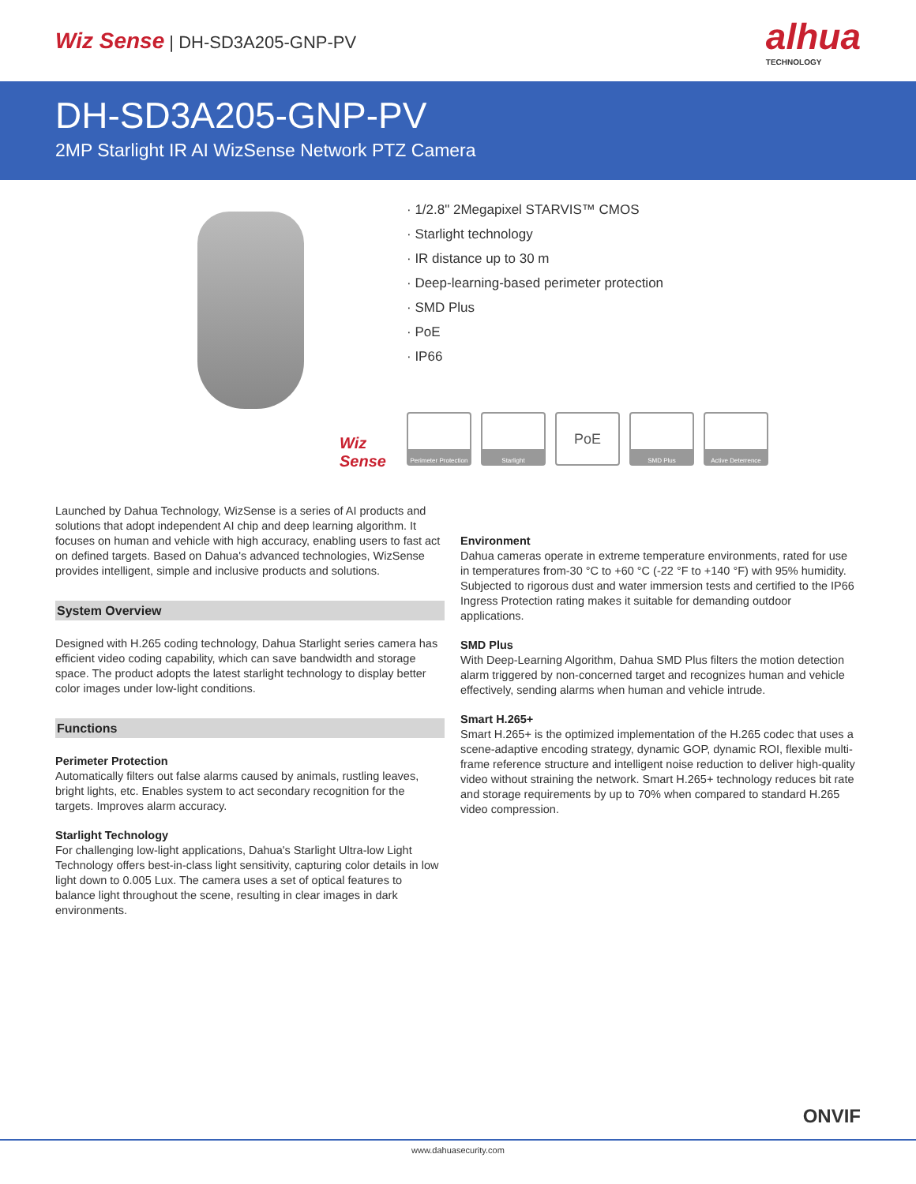Wiz Sense | DH-SD3A205-GNP-PV
alhua
TECHNOLOGY
DH-SD3A205-GNP-PV
2MP Starlight IR AI WizSense Network PTZ Camera
Wiz Sense
· 1/2.8" 2Megapixel STARVIS™ CMOS
· Starlight technology
· IR distance up to 30 m
· Deep-learning-based perimeter protection
· SMD Plus
· PoE
· IP66
Perimeter Protection
Starlight
PoE
SMD Plus Active Deterrence
Launched by Dahua Technology, WizSense is a series of AI products and solutions that adopt independent AI chip and deep learning algorithm. It focuses on human and vehicle with high accuracy, enabling users to fast act on defined targets. Based on Dahua's advanced technologies, WizSense provides intelligent, simple and inclusive products and solutions.
System Overview
Designed with H.265 coding technology, Dahua Starlight series camera has efficient video coding capability, which can save bandwidth and storage space. The product adopts the latest starlight technology to display better color images under low-light conditions.
Functions
Perimeter Protection
Automatically filters out false alarms caused by animals, rustling leaves, bright lights, etc. Enables system to act secondary recognition for the targets. Improves alarm accuracy.
Starlight Technology
For challenging low-light applications, Dahua's Starlight Ultra-low Light Technology offers best-in-class light sensitivity, capturing color details in low light down to 0.005 Lux. The camera uses a set of optical features to balance light throughout the scene, resulting in clear images in dark environments.
Environment
Dahua cameras operate in extreme temperature environments, rated for use in temperatures from-30 °C to +60 °C (-22 °F to +140 °F) with 95% humidity. Subjected to rigorous dust and water immersion tests and certified to the IP66 Ingress Protection rating makes it suitable for demanding outdoor applications.
SMD Plus
With Deep-Learning Algorithm, Dahua SMD Plus filters the motion detection alarm triggered by non-concerned target and recognizes human and vehicle effectively, sending alarms when human and vehicle intrude.
Smart H.265+
Smart H.265+ is the optimized implementation of the H.265 codec that uses a scene-adaptive encoding strategy, dynamic GOP, dynamic ROI, flexible multi-frame reference structure and intelligent noise reduction to deliver high-quality video without straining the network. Smart H.265+ technology reduces bit rate and storage requirements by up to 70% when compared to standard H.265 video compression.
ONVIF
www.dahuasecurity.com